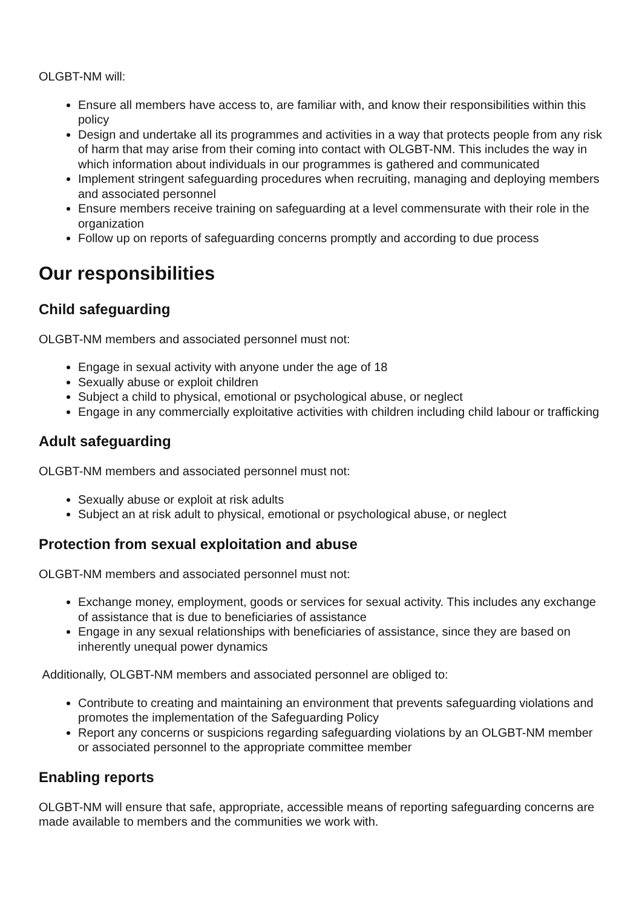OLGBT-NM will:
Ensure all members have access to, are familiar with, and know their responsibilities within this policy
Design and undertake all its programmes and activities in a way that protects people from any risk of harm that may arise from their coming into contact with OLGBT-NM. This includes the way in which information about individuals in our programmes is gathered and communicated
Implement stringent safeguarding procedures when recruiting, managing and deploying members and associated personnel
Ensure members receive training on safeguarding at a level commensurate with their role in the organization
Follow up on reports of safeguarding concerns promptly and according to due process
Our responsibilities
Child safeguarding
OLGBT-NM members and associated personnel must not:
Engage in sexual activity with anyone under the age of 18
Sexually abuse or exploit children
Subject a child to physical, emotional or psychological abuse, or neglect
Engage in any commercially exploitative activities with children including child labour or trafficking
Adult safeguarding
OLGBT-NM members and associated personnel must not:
Sexually abuse or exploit at risk adults
Subject an at risk adult to physical, emotional or psychological abuse, or neglect
Protection from sexual exploitation and abuse
OLGBT-NM members and associated personnel must not:
Exchange money, employment, goods or services for sexual activity. This includes any exchange of assistance that is due to beneficiaries of assistance
Engage in any sexual relationships with beneficiaries of assistance, since they are based on inherently unequal power dynamics
Additionally, OLGBT-NM members and associated personnel are obliged to:
Contribute to creating and maintaining an environment that prevents safeguarding violations and promotes the implementation of the Safeguarding Policy
Report any concerns or suspicions regarding safeguarding violations by an OLGBT-NM member or associated personnel to the appropriate committee member
Enabling reports
OLGBT-NM will ensure that safe, appropriate, accessible means of reporting safeguarding concerns are made available to members and the communities we work with.